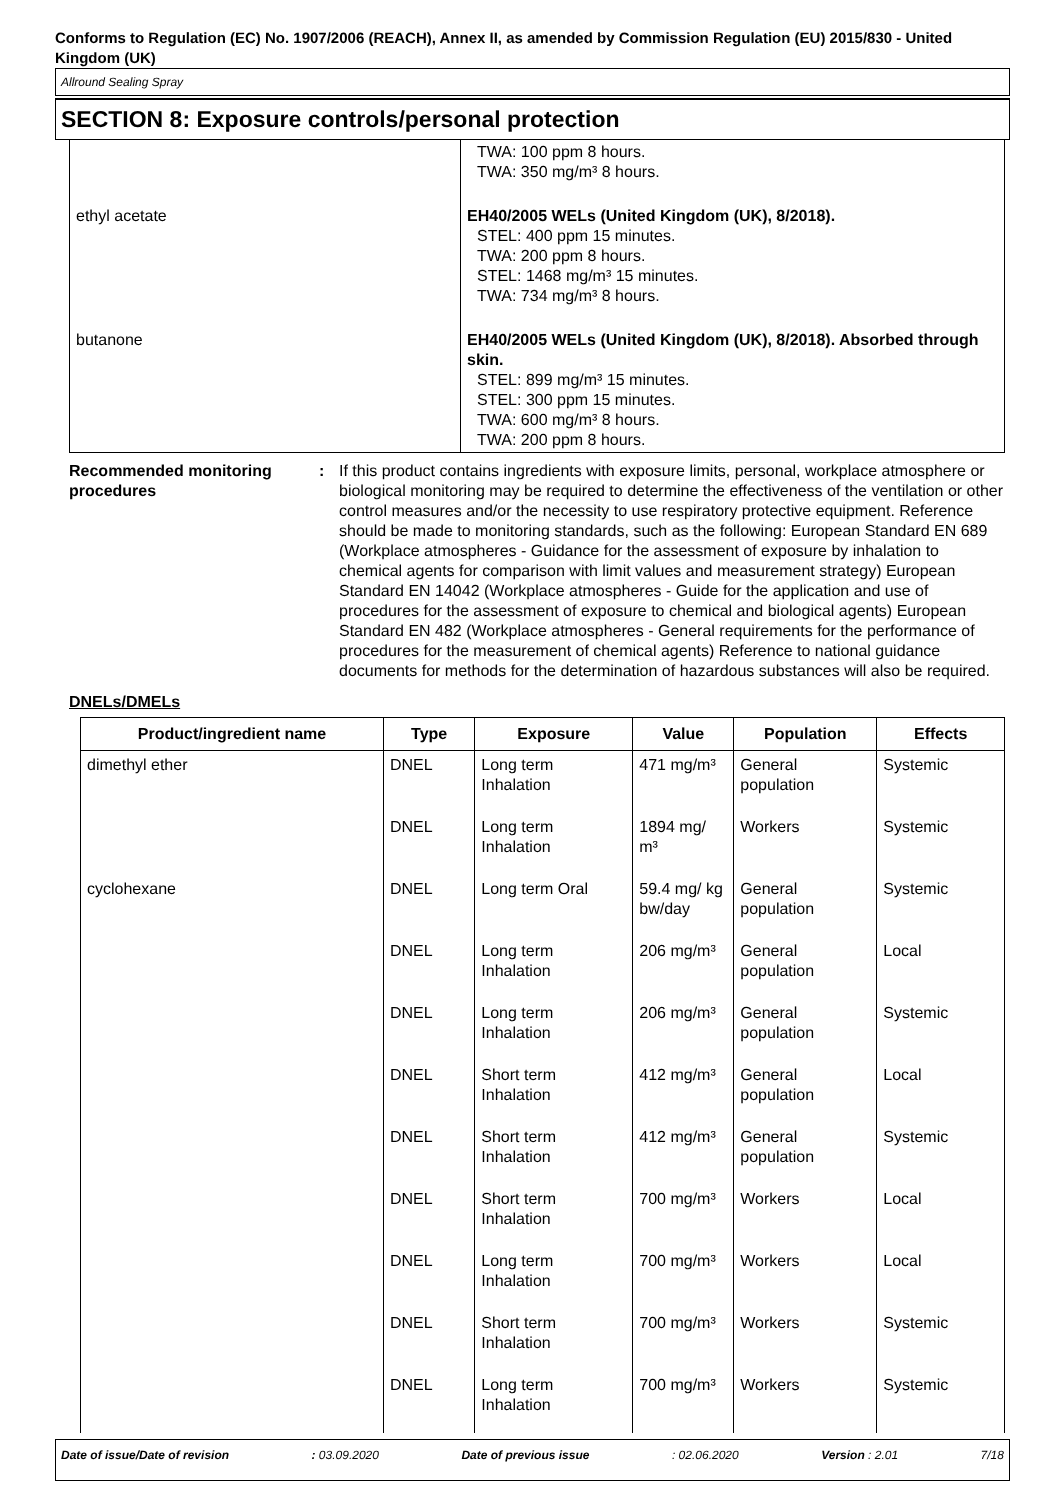Conforms to Regulation (EC) No. 1907/2006 (REACH), Annex II, as amended by Commission Regulation (EU) 2015/830 - United Kingdom (UK)
Allround Sealing Spray
SECTION 8: Exposure controls/personal protection
| | TWA: 100 ppm 8 hours. TWA: 350 mg/m³ 8 hours. |
| ethyl acetate | EH40/2005 WELs (United Kingdom (UK), 8/2018). STEL: 400 ppm 15 minutes. TWA: 200 ppm 8 hours. STEL: 1468 mg/m³ 15 minutes. TWA: 734 mg/m³ 8 hours. |
| butanone | EH40/2005 WELs (United Kingdom (UK), 8/2018). Absorbed through skin. STEL: 899 mg/m³ 15 minutes. STEL: 300 ppm 15 minutes. TWA: 600 mg/m³ 8 hours. TWA: 200 ppm 8 hours. |
Recommended monitoring procedures
: If this product contains ingredients with exposure limits, personal, workplace atmosphere or biological monitoring may be required to determine the effectiveness of the ventilation or other control measures and/or the necessity to use respiratory protective equipment. Reference should be made to monitoring standards, such as the following: European Standard EN 689 (Workplace atmospheres - Guidance for the assessment of exposure by inhalation to chemical agents for comparison with limit values and measurement strategy) European Standard EN 14042 (Workplace atmospheres - Guide for the application and use of procedures for the assessment of exposure to chemical and biological agents) European Standard EN 482 (Workplace atmospheres - General requirements for the performance of procedures for the measurement of chemical agents) Reference to national guidance documents for methods for the determination of hazardous substances will also be required.
DNELs/DMELs
| Product/ingredient name | Type | Exposure | Value | Population | Effects |
| --- | --- | --- | --- | --- | --- |
| dimethyl ether | DNEL | Long term Inhalation | 471 mg/m³ | General population | Systemic |
| | DNEL | Long term Inhalation | 1894 mg/ m³ | Workers | Systemic |
| cyclohexane | DNEL | Long term Oral | 59.4 mg/ kg bw/day | General population | Systemic |
| | DNEL | Long term Inhalation | 206 mg/m³ | General population | Local |
| | DNEL | Long term Inhalation | 206 mg/m³ | General population | Systemic |
| | DNEL | Short term Inhalation | 412 mg/m³ | General population | Local |
| | DNEL | Short term Inhalation | 412 mg/m³ | General population | Systemic |
| | DNEL | Short term Inhalation | 700 mg/m³ | Workers | Local |
| | DNEL | Long term Inhalation | 700 mg/m³ | Workers | Local |
| | DNEL | Short term Inhalation | 700 mg/m³ | Workers | Systemic |
| | DNEL | Long term Inhalation | 700 mg/m³ | Workers | Systemic |
Date of issue/Date of revision: 03.09.2020 Date of previous issue: 02.06.2020 Version : 2.01 7/18